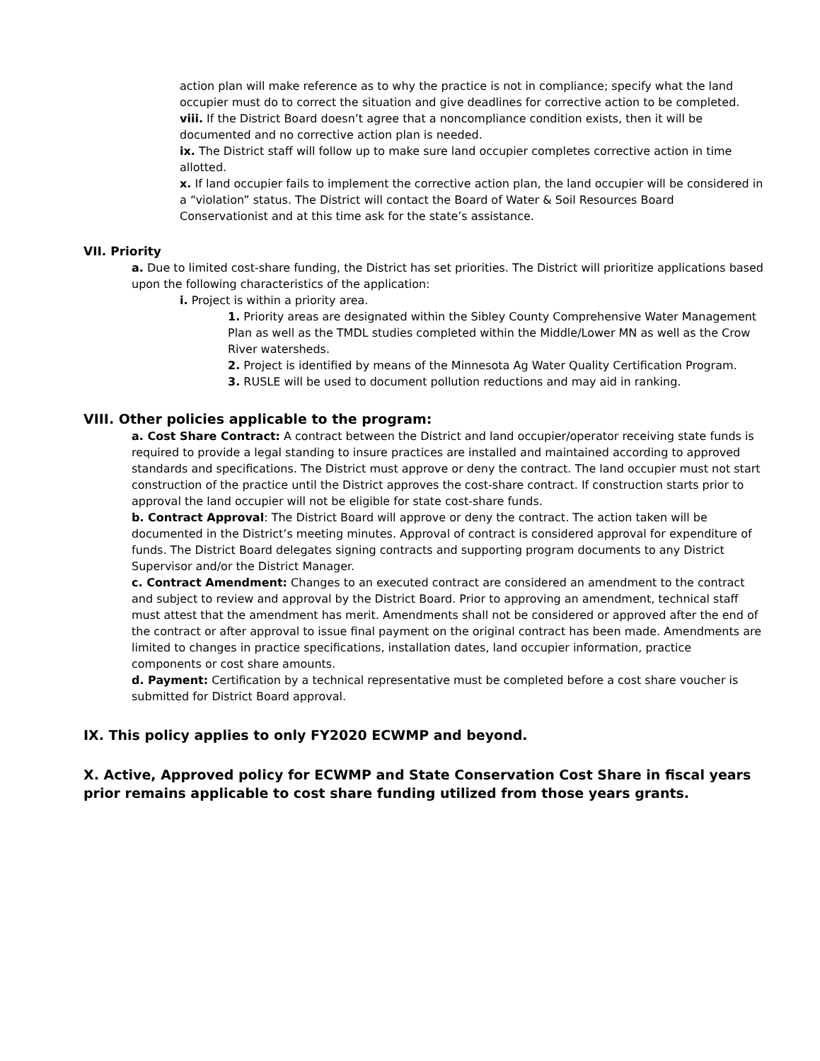action plan will make reference as to why the practice is not in compliance; specify what the land occupier must do to correct the situation and give deadlines for corrective action to be completed.
viii. If the District Board doesn’t agree that a noncompliance condition exists, then it will be documented and no corrective action plan is needed.
ix. The District staff will follow up to make sure land occupier completes corrective action in time allotted.
x. If land occupier fails to implement the corrective action plan, the land occupier will be considered in a “violation” status. The District will contact the Board of Water & Soil Resources Board Conservationist and at this time ask for the state’s assistance.
VII. Priority
a. Due to limited cost-share funding, the District has set priorities. The District will prioritize applications based upon the following characteristics of the application:
i. Project is within a priority area.
1. Priority areas are designated within the Sibley County Comprehensive Water Management Plan as well as the TMDL studies completed within the Middle/Lower MN as well as the Crow River watersheds.
2. Project is identified by means of the Minnesota Ag Water Quality Certification Program.
3. RUSLE will be used to document pollution reductions and may aid in ranking.
VIII. Other policies applicable to the program:
a. Cost Share Contract: A contract between the District and land occupier/operator receiving state funds is required to provide a legal standing to insure practices are installed and maintained according to approved standards and specifications. The District must approve or deny the contract. The land occupier must not start construction of the practice until the District approves the cost-share contract. If construction starts prior to approval the land occupier will not be eligible for state cost-share funds.
b. Contract Approval: The District Board will approve or deny the contract. The action taken will be documented in the District’s meeting minutes. Approval of contract is considered approval for expenditure of funds. The District Board delegates signing contracts and supporting program documents to any District Supervisor and/or the District Manager.
c. Contract Amendment: Changes to an executed contract are considered an amendment to the contract and subject to review and approval by the District Board. Prior to approving an amendment, technical staff must attest that the amendment has merit. Amendments shall not be considered or approved after the end of the contract or after approval to issue final payment on the original contract has been made. Amendments are limited to changes in practice specifications, installation dates, land occupier information, practice components or cost share amounts.
d. Payment: Certification by a technical representative must be completed before a cost share voucher is submitted for District Board approval.
IX. This policy applies to only FY2020 ECWMP and beyond.
X. Active, Approved policy for ECWMP and State Conservation Cost Share in fiscal years prior remains applicable to cost share funding utilized from those years grants.